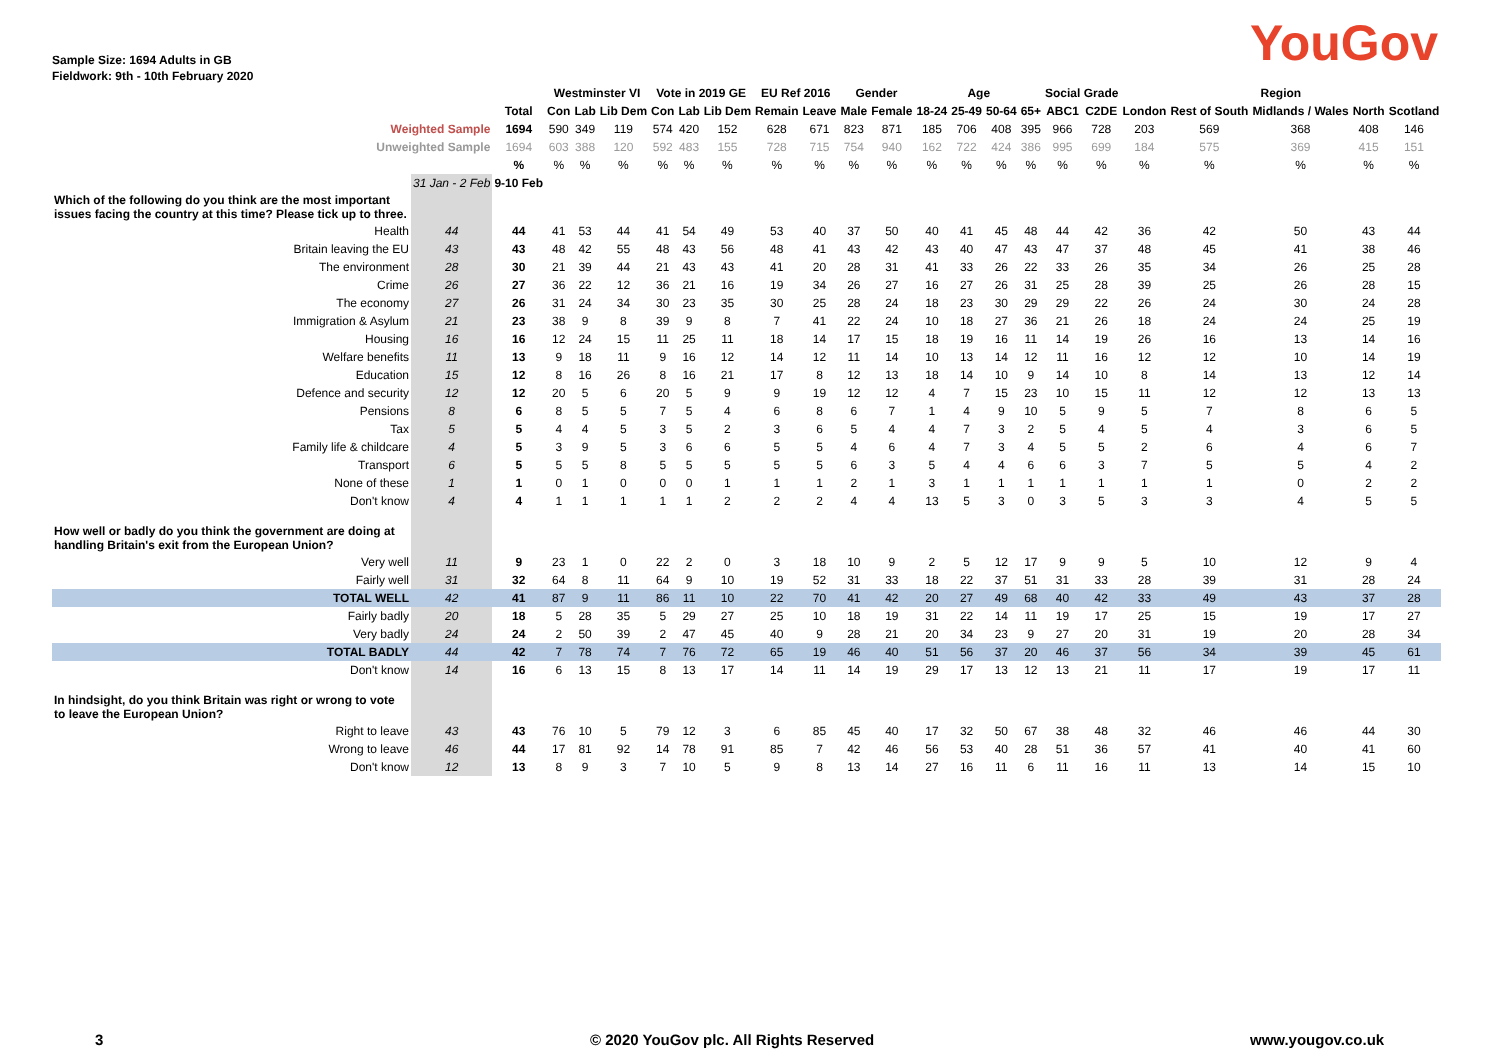YouGov
Sample Size: 1694 Adults in GB
Fieldwork: 9th - 10th February 2020
| | | | Westminster VI | | | Vote in 2019 GE | | | EU Ref 2016 | | Gender | | Age | | | | Social Grade | | Region | | | | |
| | | Total | Con | Lab | Lib Dem | Con | Lab | Lib Dem | Remain | Leave | Male | Female | 18-24 | 25-49 | 50-64 | 65+ | ABC1 | C2DE | London | Rest of South | Midlands / Wales | North | Scotland |
| Weighted Sample | | 1694 | 590 | 349 | 119 | 574 | 420 | 152 | 628 | 671 | 823 | 871 | 185 | 706 | 408 | 395 | 966 | 728 | 203 | 569 | 368 | 408 | 146 |
| Unweighted Sample | | 1694 | 603 | 388 | 120 | 592 | 483 | 155 | 728 | 715 | 754 | 940 | 162 | 722 | 424 | 386 | 995 | 699 | 184 | 575 | 369 | 415 | 151 |
| | | % | % | % | % | % | % | % | % | % | % | % | % | % | % | % | % | % | % | % | % | % | % |
| | 31 Jan - 2 Feb | 9-10 Feb | | | | | | | | | | | | | | | | | | | | | |
| Which of the following do you think are the most important issues facing the country at this time? Please tick up to three. | | | | | | | | | | | | | | | | | | | | | | | |
| Health | 44 | 44 | 41 | 53 | 44 | 41 | 54 | 49 | 53 | 40 | 37 | 50 | 40 | 41 | 45 | 48 | 44 | 42 | 36 | 42 | 50 | 43 | 44 |
| Britain leaving the EU | 43 | 43 | 48 | 42 | 55 | 48 | 43 | 56 | 48 | 41 | 43 | 42 | 43 | 40 | 47 | 43 | 47 | 37 | 48 | 45 | 41 | 38 | 46 |
| The environment | 28 | 30 | 21 | 39 | 44 | 21 | 43 | 43 | 41 | 20 | 28 | 31 | 41 | 33 | 26 | 22 | 33 | 26 | 35 | 34 | 26 | 25 | 28 |
| Crime | 26 | 27 | 36 | 22 | 12 | 36 | 21 | 16 | 19 | 34 | 26 | 27 | 16 | 27 | 26 | 31 | 25 | 28 | 39 | 25 | 26 | 28 | 15 |
| The economy | 27 | 26 | 31 | 24 | 34 | 30 | 23 | 35 | 30 | 25 | 28 | 24 | 18 | 23 | 30 | 29 | 29 | 22 | 26 | 24 | 30 | 24 | 28 |
| Immigration & Asylum | 21 | 23 | 38 | 9 | 8 | 39 | 9 | 8 | 7 | 41 | 22 | 24 | 10 | 18 | 27 | 36 | 21 | 26 | 18 | 24 | 24 | 25 | 19 |
| Housing | 16 | 16 | 12 | 24 | 15 | 11 | 25 | 11 | 18 | 14 | 17 | 15 | 18 | 19 | 16 | 11 | 14 | 19 | 26 | 16 | 13 | 14 | 16 |
| Welfare benefits | 11 | 13 | 9 | 18 | 11 | 9 | 16 | 12 | 14 | 12 | 11 | 14 | 10 | 13 | 14 | 12 | 11 | 16 | 12 | 12 | 10 | 14 | 19 |
| Education | 15 | 12 | 8 | 16 | 26 | 8 | 16 | 21 | 17 | 8 | 12 | 13 | 18 | 14 | 10 | 9 | 14 | 10 | 8 | 14 | 13 | 12 | 14 |
| Defence and security | 12 | 12 | 20 | 5 | 6 | 20 | 5 | 9 | 9 | 19 | 12 | 12 | 4 | 7 | 15 | 23 | 10 | 15 | 11 | 12 | 12 | 13 | 13 |
| Pensions | 8 | 6 | 8 | 5 | 5 | 7 | 5 | 4 | 6 | 8 | 6 | 7 | 1 | 4 | 9 | 10 | 5 | 9 | 5 | 7 | 8 | 6 | 5 |
| Tax | 5 | 5 | 4 | 4 | 5 | 3 | 5 | 2 | 3 | 6 | 5 | 4 | 4 | 7 | 3 | 2 | 5 | 4 | 5 | 4 | 3 | 6 | 5 |
| Family life & childcare | 4 | 5 | 3 | 9 | 5 | 3 | 6 | 6 | 5 | 5 | 4 | 6 | 4 | 7 | 3 | 4 | 5 | 5 | 2 | 6 | 4 | 6 | 7 |
| Transport | 6 | 5 | 5 | 5 | 8 | 5 | 5 | 5 | 5 | 5 | 6 | 3 | 5 | 4 | 4 | 6 | 6 | 3 | 7 | 5 | 5 | 4 | 2 |
| None of these | 1 | 1 | 0 | 1 | 0 | 0 | 0 | 1 | 1 | 1 | 2 | 1 | 3 | 1 | 1 | 1 | 1 | 1 | 1 | 1 | 0 | 2 | 2 |
| Don't know | 4 | 4 | 1 | 1 | 1 | 1 | 1 | 2 | 2 | 2 | 4 | 4 | 13 | 5 | 3 | 0 | 3 | 5 | 3 | 3 | 4 | 5 | 5 |
| How well or badly do you think the government are doing at handling Britain's exit from the European Union? | | | | | | | | | | | | | | | | | | | | | | | |
| Very well | 11 | 9 | 23 | 1 | 0 | 22 | 2 | 0 | 3 | 18 | 10 | 9 | 2 | 5 | 12 | 17 | 9 | 9 | 5 | 10 | 12 | 9 | 4 |
| Fairly well | 31 | 32 | 64 | 8 | 11 | 64 | 9 | 10 | 19 | 52 | 31 | 33 | 18 | 22 | 37 | 51 | 31 | 33 | 28 | 39 | 31 | 28 | 24 |
| TOTAL WELL | 42 | 41 | 87 | 9 | 11 | 86 | 11 | 10 | 22 | 70 | 41 | 42 | 20 | 27 | 49 | 68 | 40 | 42 | 33 | 49 | 43 | 37 | 28 |
| Fairly badly | 20 | 18 | 5 | 28 | 35 | 5 | 29 | 27 | 25 | 10 | 18 | 19 | 31 | 22 | 14 | 11 | 19 | 17 | 25 | 15 | 19 | 17 | 27 |
| Very badly | 24 | 24 | 2 | 50 | 39 | 2 | 47 | 45 | 40 | 9 | 28 | 21 | 20 | 34 | 23 | 9 | 27 | 20 | 31 | 19 | 20 | 28 | 34 |
| TOTAL BADLY | 44 | 42 | 7 | 78 | 74 | 7 | 76 | 72 | 65 | 19 | 46 | 40 | 51 | 56 | 37 | 20 | 46 | 37 | 56 | 34 | 39 | 45 | 61 |
| Don't know | 14 | 16 | 6 | 13 | 15 | 8 | 13 | 17 | 14 | 11 | 14 | 19 | 29 | 17 | 13 | 12 | 13 | 21 | 11 | 17 | 19 | 17 | 11 |
| In hindsight, do you think Britain was right or wrong to vote to leave the European Union? | | | | | | | | | | | | | | | | | | | | | | | |
| Right to leave | 43 | 43 | 76 | 10 | 5 | 79 | 12 | 3 | 6 | 85 | 45 | 40 | 17 | 32 | 50 | 67 | 38 | 48 | 32 | 46 | 46 | 44 | 30 |
| Wrong to leave | 46 | 44 | 17 | 81 | 92 | 14 | 78 | 91 | 85 | 7 | 42 | 46 | 56 | 53 | 40 | 28 | 51 | 36 | 57 | 41 | 40 | 41 | 60 |
| Don't know | 12 | 13 | 8 | 9 | 3 | 7 | 10 | 5 | 9 | 8 | 13 | 14 | 27 | 16 | 11 | 6 | 11 | 16 | 11 | 13 | 14 | 15 | 10 |
3 © 2020 YouGov plc. All Rights Reserved www.yougov.co.uk